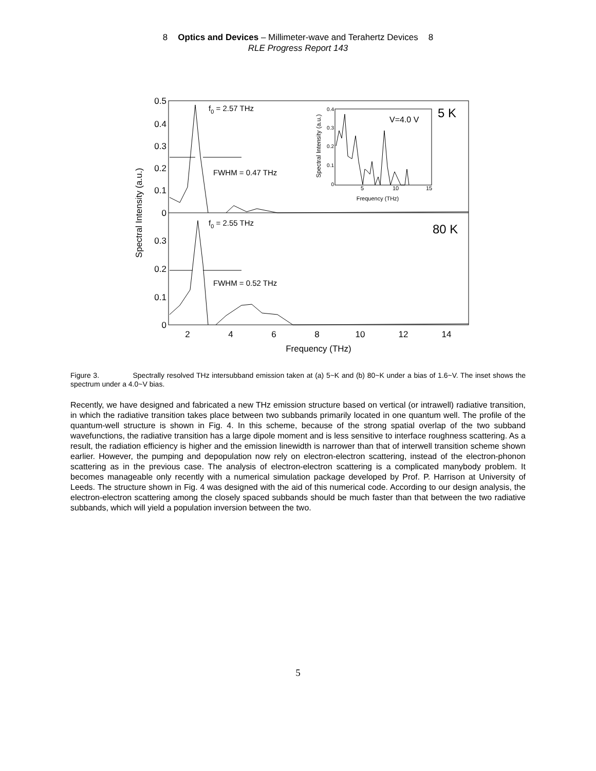8 Optics and Devices – Millimeter-wave and Terahertz Devices 8
RLE Progress Report 143
0.5
0.4
0.3
0.2
0.1
0
0.3
0.2
0.1
0
2
4
6
8
10
12
14
Frequency (THz)
Spectral Intensity (a.u.)
f0 = 2.57 THz
FWHM = 0.47 THz
f0 = 2.55 THz
FWHM = 0.52 THz
5 K
80 K
0.4
0.3
0.2
0.1
0
5
10
15
Frequency (THz)
Spectral Intensity (a.u.)
V=4.0 V
Figure 3. Spectrally resolved THz intersubband emission taken at (a) 5~K and (b) 80~K under a bias of 1.6~V. The inset shows the spectrum under a 4.0~V bias.
Recently, we have designed and fabricated a new THz emission structure based on vertical (or intrawell) radiative transition, in which the radiative transition takes place between two subbands primarily located in one quantum well. The profile of the quantum-well structure is shown in Fig. 4. In this scheme, because of the strong spatial overlap of the two subband wavefunctions, the radiative transition has a large dipole moment and is less sensitive to interface roughness scattering. As a result, the radiation efficiency is higher and the emission linewidth is narrower than that of interwell transition scheme shown earlier. However, the pumping and depopulation now rely on electron-electron scattering, instead of the electron-phonon scattering as in the previous case. The analysis of electron-electron scattering is a complicated manybody problem. It becomes manageable only recently with a numerical simulation package developed by Prof. P. Harrison at University of Leeds. The structure shown in Fig. 4 was designed with the aid of this numerical code. According to our design analysis, the electron-electron scattering among the closely spaced subbands should be much faster than that between the two radiative subbands, which will yield a population inversion between the two.
5